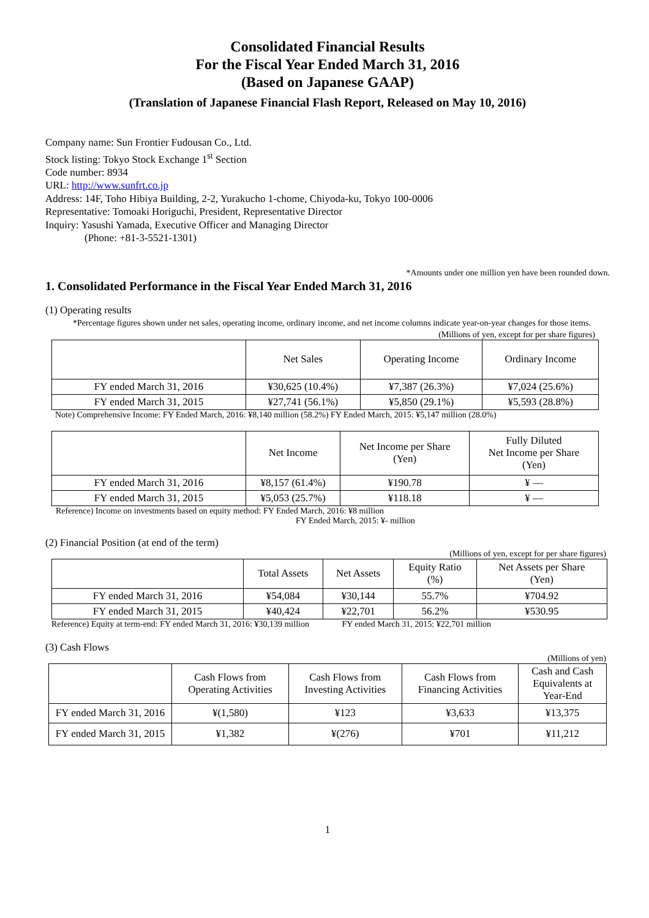Consolidated Financial Results
For the Fiscal Year Ended March 31, 2016
(Based on Japanese GAAP)
(Translation of Japanese Financial Flash Report, Released on May 10, 2016)
Company name: Sun Frontier Fudousan Co., Ltd.
Stock listing: Tokyo Stock Exchange 1<sup>st</sup> Section
Code number: 8934
URL: http://www.sunfrt.co.jp
Address: 14F, Toho Hibiya Building, 2-2, Yurakucho 1-chome, Chiyoda-ku, Tokyo 100-0006
Representative: Tomoaki Horiguchi, President, Representative Director
Inquiry: Yasushi Yamada, Executive Officer and Managing Director
(Phone: +81-3-5521-1301)
*Amounts under one million yen have been rounded down.
1. Consolidated Performance in the Fiscal Year Ended March 31, 2016
(1) Operating results
*Percentage figures shown under net sales, operating income, ordinary income, and net income columns indicate year-on-year changes for those items.
(Millions of yen, except for per share figures)
| | Net Sales | Operating Income | Ordinary Income |
| --- | --- | --- | --- |
| FY ended March 31, 2016 | ¥30,625 (10.4%) | ¥7,387 (26.3%) | ¥7,024 (25.6%) |
| FY ended March 31, 2015 | ¥27,741 (56.1%) | ¥5,850 (29.1%) | ¥5,593 (28.8%) |
Note) Comprehensive Income: FY Ended March, 2016: ¥8,140 million (58.2%) FY Ended March, 2015: ¥5,147 million (28.0%)
| | Net Income | Net Income per Share (Yen) | Fully Diluted Net Income per Share (Yen) |
| --- | --- | --- | --- |
| FY ended March 31, 2016 | ¥8,157 (61.4%) | ¥190.78 | ¥ — |
| FY ended March 31, 2015 | ¥5,053 (25.7%) | ¥118.18 | ¥ — |
Reference) Income on investments based on equity method: FY Ended March, 2016: ¥8 million
FY Ended March, 2015: ¥- million
(2) Financial Position (at end of the term)
(Millions of yen, except for per share figures)
| | Total Assets | Net Assets | Equity Ratio (%) | Net Assets per Share (Yen) |
| --- | --- | --- | --- | --- |
| FY ended March 31, 2016 | ¥54,084 | ¥30,144 | 55.7% | ¥704.92 |
| FY ended March 31, 2015 | ¥40,424 | ¥22,701 | 56.2% | ¥530.95 |
Reference) Equity at term-end: FY ended March 31, 2016: ¥30,139 million FY ended March 31, 2015: ¥22,701 million
(3) Cash Flows
(Millions of yen)
| | Cash Flows from Operating Activities | Cash Flows from Investing Activities | Cash Flows from Financing Activities | Cash and Cash Equivalents at Year-End |
| --- | --- | --- | --- | --- |
| FY ended March 31, 2016 | ¥(1,580) | ¥123 | ¥3,633 | ¥13,375 |
| FY ended March 31, 2015 | ¥1,382 | ¥(276) | ¥701 | ¥11,212 |
1